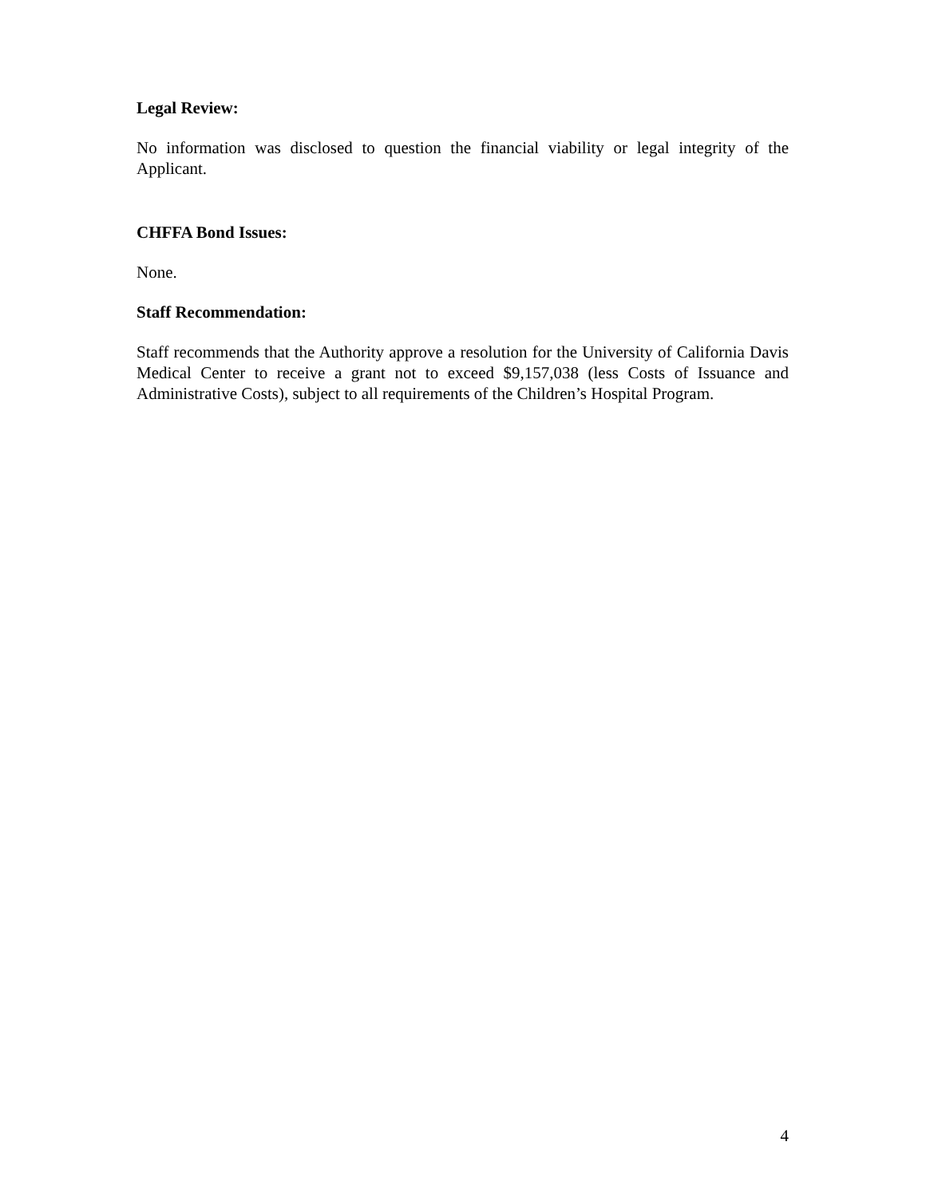Legal Review:
No information was disclosed to question the financial viability or legal integrity of the Applicant.
CHFFA Bond Issues:
None.
Staff Recommendation:
Staff recommends that the Authority approve a resolution for the University of California Davis Medical Center to receive a grant not to exceed $9,157,038 (less Costs of Issuance and Administrative Costs), subject to all requirements of the Children’s Hospital Program.
4